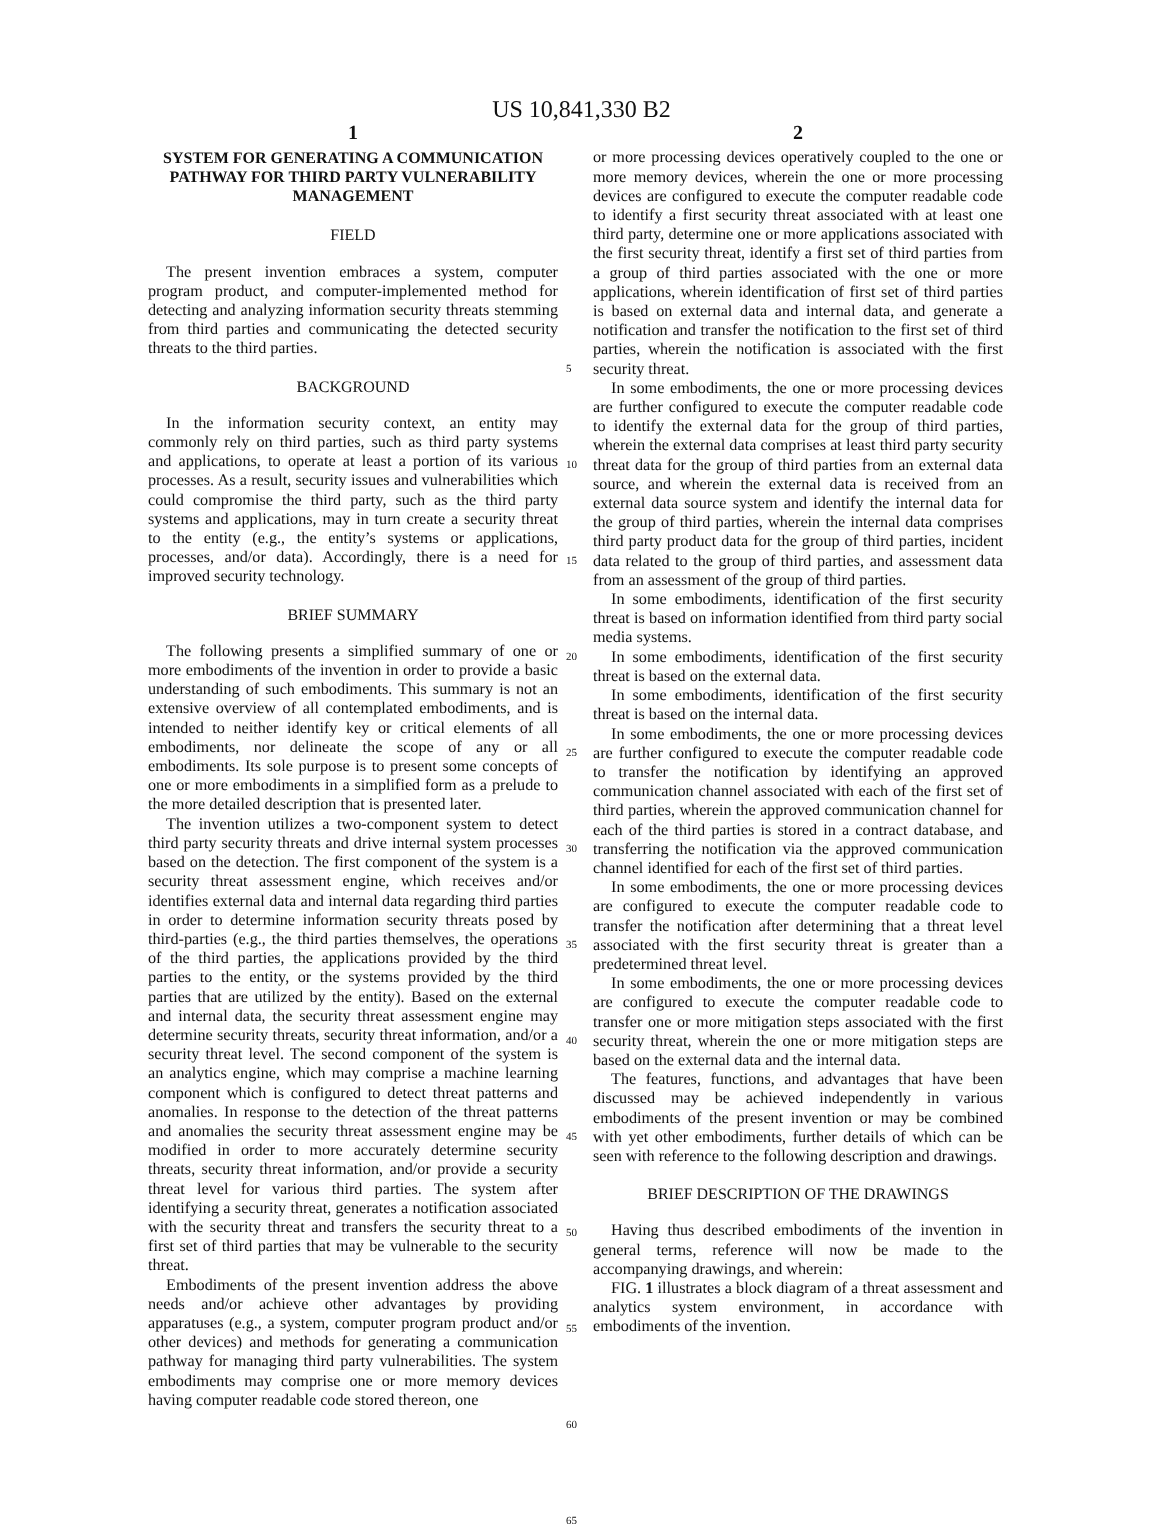US 10,841,330 B2
1
SYSTEM FOR GENERATING A COMMUNICATION PATHWAY FOR THIRD PARTY VULNERABILITY MANAGEMENT
FIELD
The present invention embraces a system, computer program product, and computer-implemented method for detecting and analyzing information security threats stemming from third parties and communicating the detected security threats to the third parties.
BACKGROUND
In the information security context, an entity may commonly rely on third parties, such as third party systems and applications, to operate at least a portion of its various processes. As a result, security issues and vulnerabilities which could compromise the third party, such as the third party systems and applications, may in turn create a security threat to the entity (e.g., the entity’s systems or applications, processes, and/or data). Accordingly, there is a need for improved security technology.
BRIEF SUMMARY
The following presents a simplified summary of one or more embodiments of the invention in order to provide a basic understanding of such embodiments. This summary is not an extensive overview of all contemplated embodiments, and is intended to neither identify key or critical elements of all embodiments, nor delineate the scope of any or all embodiments. Its sole purpose is to present some concepts of one or more embodiments in a simplified form as a prelude to the more detailed description that is presented later.
The invention utilizes a two-component system to detect third party security threats and drive internal system processes based on the detection. The first component of the system is a security threat assessment engine, which receives and/or identifies external data and internal data regarding third parties in order to determine information security threats posed by third-parties (e.g., the third parties themselves, the operations of the third parties, the applications provided by the third parties to the entity, or the systems provided by the third parties that are utilized by the entity). Based on the external and internal data, the security threat assessment engine may determine security threats, security threat information, and/or a security threat level. The second component of the system is an analytics engine, which may comprise a machine learning component which is configured to detect threat patterns and anomalies. In response to the detection of the threat patterns and anomalies the security threat assessment engine may be modified in order to more accurately determine security threats, security threat information, and/or provide a security threat level for various third parties. The system after identifying a security threat, generates a notification associated with the security threat and transfers the security threat to a first set of third parties that may be vulnerable to the security threat.
Embodiments of the present invention address the above needs and/or achieve other advantages by providing apparatuses (e.g., a system, computer program product and/or other devices) and methods for generating a communication pathway for managing third party vulnerabilities. The system embodiments may comprise one or more memory devices having computer readable code stored thereon, one
5
10
15
20
25
30
35
40
45
50
55
60
65
2
or more processing devices operatively coupled to the one or more memory devices, wherein the one or more processing devices are configured to execute the computer readable code to identify a first security threat associated with at least one third party, determine one or more applications associated with the first security threat, identify a first set of third parties from a group of third parties associated with the one or more applications, wherein identification of first set of third parties is based on external data and internal data, and generate a notification and transfer the notification to the first set of third parties, wherein the notification is associated with the first security threat.
In some embodiments, the one or more processing devices are further configured to execute the computer readable code to identify the external data for the group of third parties, wherein the external data comprises at least third party security threat data for the group of third parties from an external data source, and wherein the external data is received from an external data source system and identify the internal data for the group of third parties, wherein the internal data comprises third party product data for the group of third parties, incident data related to the group of third parties, and assessment data from an assessment of the group of third parties.
In some embodiments, identification of the first security threat is based on information identified from third party social media systems.
In some embodiments, identification of the first security threat is based on the external data.
In some embodiments, identification of the first security threat is based on the internal data.
In some embodiments, the one or more processing devices are further configured to execute the computer readable code to transfer the notification by identifying an approved communication channel associated with each of the first set of third parties, wherein the approved communication channel for each of the third parties is stored in a contract database, and transferring the notification via the approved communication channel identified for each of the first set of third parties.
In some embodiments, the one or more processing devices are configured to execute the computer readable code to transfer the notification after determining that a threat level associated with the first security threat is greater than a predetermined threat level.
In some embodiments, the one or more processing devices are configured to execute the computer readable code to transfer one or more mitigation steps associated with the first security threat, wherein the one or more mitigation steps are based on the external data and the internal data.
The features, functions, and advantages that have been discussed may be achieved independently in various embodiments of the present invention or may be combined with yet other embodiments, further details of which can be seen with reference to the following description and drawings.
BRIEF DESCRIPTION OF THE DRAWINGS
Having thus described embodiments of the invention in general terms, reference will now be made to the accompanying drawings, and wherein:
FIG. 1 illustrates a block diagram of a threat assessment and analytics system environment, in accordance with embodiments of the invention.